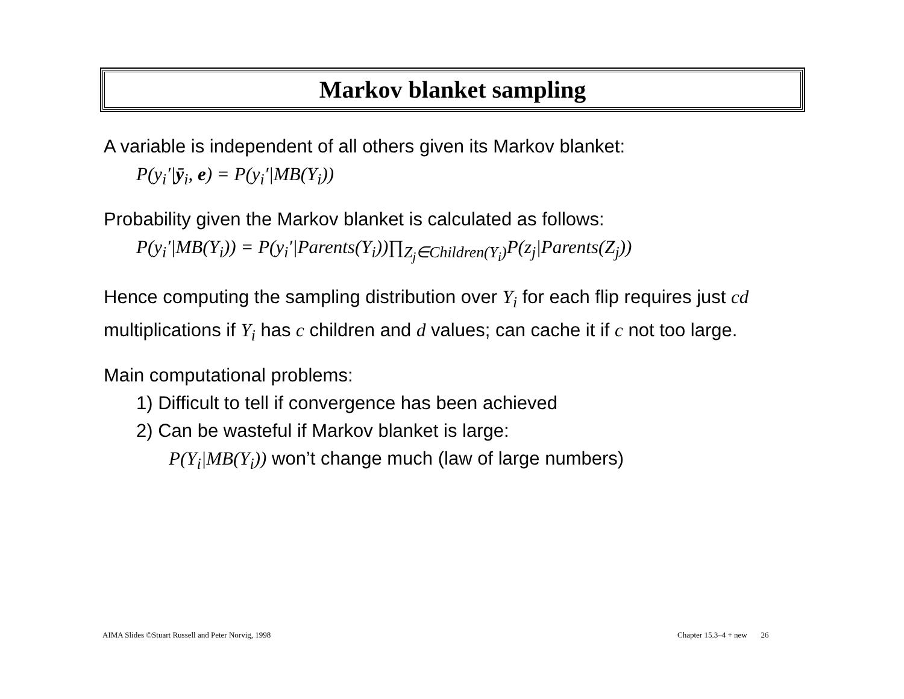Markov blanket sampling
A variable is independent of all others given its Markov blanket:
P(y<sub>i</sub>′|ȳ<sub>i</sub>, e) = P(y<sub>i</sub>′|MB(Y<sub>i</sub>))
Probability given the Markov blanket is calculated as follows:
P(y<sub>i</sub>′|MB(Y<sub>i</sub>)) = P(y<sub>i</sub>′|Parents(Y<sub>i</sub>))∏<sub>Z<sub>j</sub>∈Children(Y<sub>i</sub>)</sub>P(z<sub>j</sub>|Parents(Z<sub>j</sub>))
Hence computing the sampling distribution over Y<sub>i</sub> for each flip requires just cd multiplications if Y<sub>i</sub> has c children and d values; can cache it if c not too large.
Main computational problems:
1) Difficult to tell if convergence has been achieved
2) Can be wasteful if Markov blanket is large:
P(Y<sub>i</sub>|MB(Y<sub>i</sub>)) won’t change much (law of large numbers)
AIMA Slides ©Stuart Russell and Peter Norvig, 1998
Chapter 15.3–4 + new 26